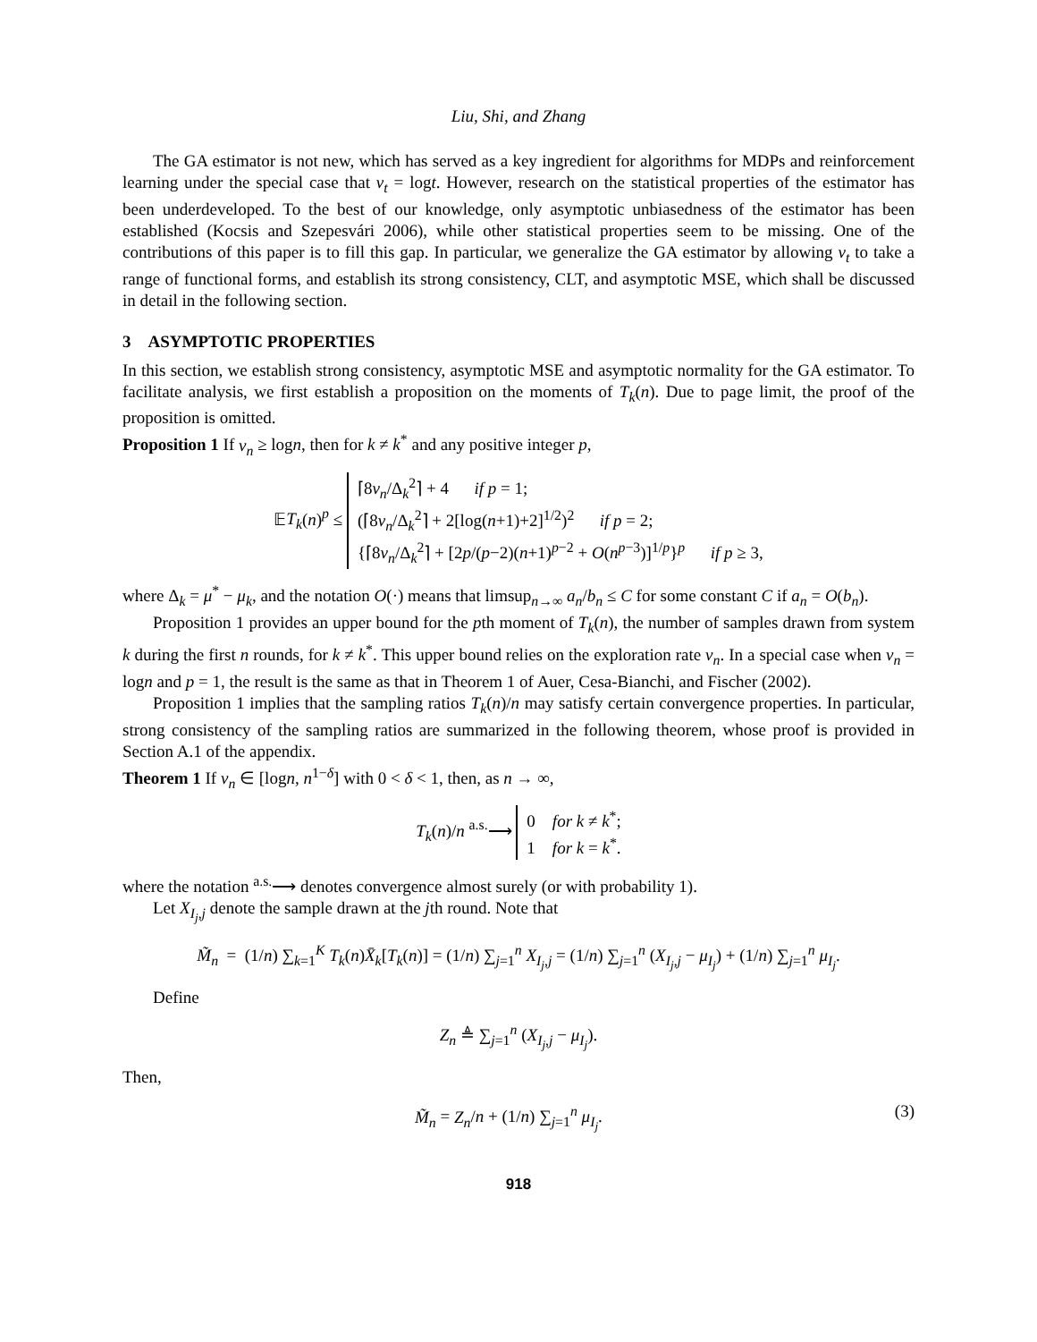Liu, Shi, and Zhang
The GA estimator is not new, which has served as a key ingredient for algorithms for MDPs and reinforcement learning under the special case that ν<sub>t</sub> = logt. However, research on the statistical properties of the estimator has been underdeveloped. To the best of our knowledge, only asymptotic unbiasedness of the estimator has been established (Kocsis and Szepesvári 2006), while other statistical properties seem to be missing. One of the contributions of this paper is to fill this gap. In particular, we generalize the GA estimator by allowing ν<sub>t</sub> to take a range of functional forms, and establish its strong consistency, CLT, and asymptotic MSE, which shall be discussed in detail in the following section.
3 ASYMPTOTIC PROPERTIES
In this section, we establish strong consistency, asymptotic MSE and asymptotic normality for the GA estimator. To facilitate analysis, we first establish a proposition on the moments of T<sub>k</sub>(n). Due to page limit, the proof of the proposition is omitted.
Proposition 1 If ν<sub>n</sub> ≥ logn, then for k ≠ k<sup>*</sup> and any positive integer p,
𝔼T<sub>k</sub>(n)<sup>p</sup> ≤ ⌈8ν<sub>n</sub>/Δ<sub>k</sub><sup>2</sup>⌉ + 4 if p = 1;
(⌈8ν<sub>n</sub>/Δ<sub>k</sub><sup>2</sup>⌉ + 2[log(n+1)+2]<sup>1/2</sup>)<sup>2</sup> if p = 2;
{⌈8ν<sub>n</sub>/Δ<sub>k</sub><sup>2</sup>⌉ + [2p/(p−2)(n+1)<sup>p−2</sup> + O(n<sup>p−3</sup>)]<sup>1/p</sup>}<sup>p</sup> if p ≥ 3,
where Δ<sub>k</sub> = μ<sup>*</sup> − μ<sub>k</sub>, and the notation O(·) means that limsup<sub>n→∞</sub> a<sub>n</sub>/b<sub>n</sub> ≤ C for some constant C if a<sub>n</sub> = O(b<sub>n</sub>).
Proposition 1 provides an upper bound for the pth moment of T<sub>k</sub>(n), the number of samples drawn from system k during the first n rounds, for k ≠ k<sup>*</sup>. This upper bound relies on the exploration rate ν<sub>n</sub>. In a special case when ν<sub>n</sub> = logn and p = 1, the result is the same as that in Theorem 1 of Auer, Cesa-Bianchi, and Fischer (2002).
Proposition 1 implies that the sampling ratios T<sub>k</sub>(n)/n may satisfy certain convergence properties. In particular, strong consistency of the sampling ratios are summarized in the following theorem, whose proof is provided in Section A.1 of the appendix.
Theorem 1 If ν<sub>n</sub> ∈ [logn, n<sup>1−δ</sup>] with 0 < δ < 1, then, as n → ∞,
T<sub>k</sub>(n)/n <sup>a.s.</sup>⟶ 0 for k ≠ k<sup>*</sup>;
1 for k = k<sup>*</sup>.
where the notation <sup>a.s.</sup>⟶ denotes convergence almost surely (or with probability 1).
Let X<sub>I<sub>j</sub>,j</sub> denote the sample drawn at the jth round. Note that
M̃<sub>n</sub> = (1/n) ∑<sub>k=1</sub><sup>K</sup> T<sub>k</sub>(n)X̄<sub>k</sub>[T<sub>k</sub>(n)] = (1/n) ∑<sub>j=1</sub><sup>n</sup> X<sub>I<sub>j</sub>,j</sub> = (1/n) ∑<sub>j=1</sub><sup>n</sup> (X<sub>I<sub>j</sub>,j</sub> − μ<sub>I<sub>j</sub></sub>) + (1/n) ∑<sub>j=1</sub><sup>n</sup> μ<sub>I<sub>j</sub></sub>.
Define
Z<sub>n</sub> ≜ ∑<sub>j=1</sub><sup>n</sup> (X<sub>I<sub>j</sub>,j</sub> − μ<sub>I<sub>j</sub></sub>).
Then,
M̃<sub>n</sub> = Z<sub>n</sub>/n + (1/n) ∑<sub>j=1</sub><sup>n</sup> μ<sub>I<sub>j</sub></sub>. (3)
918